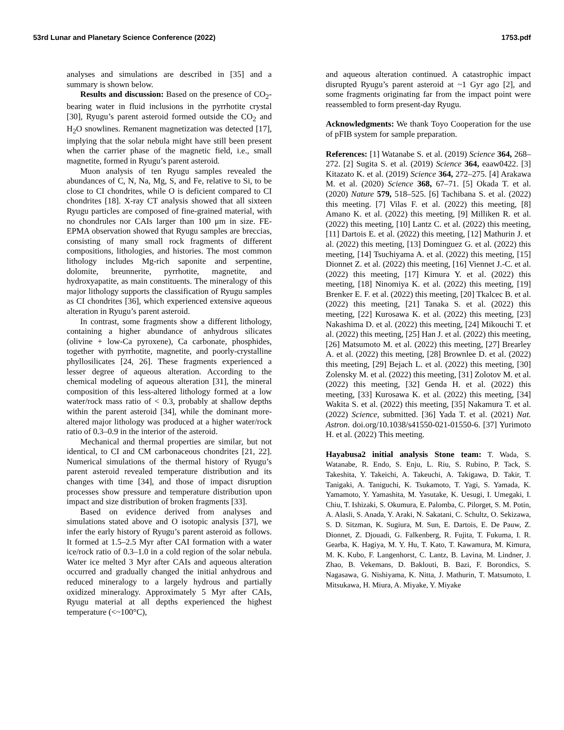53rd Lunar and Planetary Science Conference (2022) 1753.pdf
analyses and simulations are described in [35] and a summary is shown below.
Results and discussion: Based on the presence of CO<sub>2</sub>-bearing water in fluid inclusions in the pyrrhotite crystal [30], Ryugu’s parent asteroid formed outside the CO<sub>2</sub> and H<sub>2</sub>O snowlines. Remanent magnetization was detected [17], implying that the solar nebula might have still been present when the carrier phase of the magnetic field, i.e., small magnetite, formed in Ryugu’s parent asteroid.
Muon analysis of ten Ryugu samples revealed the abundances of C, N, Na, Mg, S, and Fe, relative to Si, to be close to CI chondrites, while O is deficient compared to CI chondrites [18]. X-ray CT analysis showed that all sixteen Ryugu particles are composed of fine-grained material, with no chondrules nor CAIs larger than 100 μm in size. FE-EPMA observation showed that Ryugu samples are breccias, consisting of many small rock fragments of different compositions, lithologies, and histories. The most common lithology includes Mg-rich saponite and serpentine, dolomite, breunnerite, pyrrhotite, magnetite, and hydroxyapatite, as main constituents. The mineralogy of this major lithology supports the classification of Ryugu samples as CI chondrites [36], which experienced extensive aqueous alteration in Ryugu’s parent asteroid.
In contrast, some fragments show a different lithology, containing a higher abundance of anhydrous silicates (olivine + low-Ca pyroxene), Ca carbonate, phosphides, together with pyrrhotite, magnetite, and poorly-crystalline phyllosilicates [24, 26]. These fragments experienced a lesser degree of aqueous alteration. According to the chemical modeling of aqueous alteration [31], the mineral composition of this less-altered lithology formed at a low water/rock mass ratio of < 0.3, probably at shallow depths within the parent asteroid [34], while the dominant more-altered major lithology was produced at a higher water/rock ratio of 0.3–0.9 in the interior of the asteroid.
Mechanical and thermal properties are similar, but not identical, to CI and CM carbonaceous chondrites [21, 22]. Numerical simulations of the thermal history of Ryugu’s parent asteroid revealed temperature distribution and its changes with time [34], and those of impact disruption processes show pressure and temperature distribution upon impact and size distribution of broken fragments [33].
Based on evidence derived from analyses and simulations stated above and O isotopic analysis [37], we infer the early history of Ryugu’s parent asteroid as follows. It formed at 1.5–2.5 Myr after CAI formation with a water ice/rock ratio of 0.3–1.0 in a cold region of the solar nebula. Water ice melted 3 Myr after CAIs and aqueous alteration occurred and gradually changed the initial anhydrous and reduced mineralogy to a largely hydrous and partially oxidized mineralogy. Approximately 5 Myr after CAIs, Ryugu material at all depths experienced the highest temperature (<~100°C),
and aqueous alteration continued. A catastrophic impact disrupted Ryugu’s parent asteroid at ~1 Gyr ago [2], and some fragments originating far from the impact point were reassembled to form present-day Ryugu.
Acknowledgments: We thank Toyo Cooperation for the use of pFIB system for sample preparation.
References: [1] Watanabe S. et al. (2019) Science 364, 268–272. [2] Sugita S. et al. (2019) Science 364, eaaw0422. [3] Kitazato K. et al. (2019) Science 364, 272–275. [4] Arakawa M. et al. (2020) Science 368, 67–71. [5] Okada T. et al. (2020) Nature 579, 518–525. [6] Tachibana S. et al. (2022) this meeting. [7] Vilas F. et al. (2022) this meeting, [8] Amano K. et al. (2022) this meeting, [9] Milliken R. et al. (2022) this meeting, [10] Lantz C. et al. (2022) this meeting, [11] Dartois E. et al. (2022) this meeting, [12] Mathurin J. et al. (2022) this meeting, [13] Dominguez G. et al. (2022) this meeting, [14] Tsuchiyama A. et al. (2022) this meeting, [15] Dionnet Z. et al. (2022) this meeting, [16] Viennet J.-C. et al. (2022) this meeting, [17] Kimura Y. et al. (2022) this meeting, [18] Ninomiya K. et al. (2022) this meeting, [19] Brenker E. F. et al. (2022) this meeting, [20] Tkalcec B. et al. (2022) this meeting, [21] Tanaka S. et al. (2022) this meeting, [22] Kurosawa K. et al. (2022) this meeting, [23] Nakashima D. et al. (2022) this meeting, [24] Mikouchi T. et al. (2022) this meeting, [25] Han J. et al. (2022) this meeting, [26] Matsumoto M. et al. (2022) this meeting, [27] Brearley A. et al. (2022) this meeting, [28] Brownlee D. et al. (2022) this meeting, [29] Bejach L. et al. (2022) this meeting, [30] Zolensky M. et al. (2022) this meeting, [31] Zolotov M. et al. (2022) this meeting, [32] Genda H. et al. (2022) this meeting, [33] Kurosawa K. et al. (2022) this meeting, [34] Wakita S. et al. (2022) this meeting, [35] Nakamura T. et al. (2022) Science, submitted. [36] Yada T. et al. (2021) Nat. Astron. doi.org/10.1038/s41550-021-01550-6. [37] Yurimoto H. et al. (2022) This meeting.
Hayabusa2 initial analysis Stone team: T. Wada, S. Watanabe, R. Endo, S. Enju, L. Riu, S. Rubino, P. Tack, S. Takeshita, Y. Takeichi, A. Takeuchi, A. Takigawa, D. Takir, T. Tanigaki, A. Taniguchi, K. Tsukamoto, T. Yagi, S. Yamada, K. Yamamoto, Y. Yamashita, M. Yasutake, K. Uesugi, I. Umegaki, I. Chiu, T. Ishizaki, S. Okumura, E. Palomba, C. Pilorget, S. M. Potin, A. Alasli, S. Anada, Y. Araki, N. Sakatani, C. Schultz, O. Sekizawa, S. D. Sitzman, K. Sugiura, M. Sun, E. Dartois, E. De Pauw, Z. Dionnet, Z. Djouadi, G. Falkenberg, R. Fujita, T. Fukuma, I. R. Gearba, K. Hagiya, M. Y. Hu, T. Kato, T. Kawamura, M. Kimura, M. K. Kubo, F. Langenhorst, C. Lantz, B. Lavina, M. Lindner, J. Zhao, B. Vekemans, D. Baklouti, B. Bazi, F. Borondics, S. Nagasawa, G. Nishiyama, K. Nitta, J. Mathurin, T. Matsumoto, I. Mitsukawa, H. Miura, A. Miyake, Y. Miyake